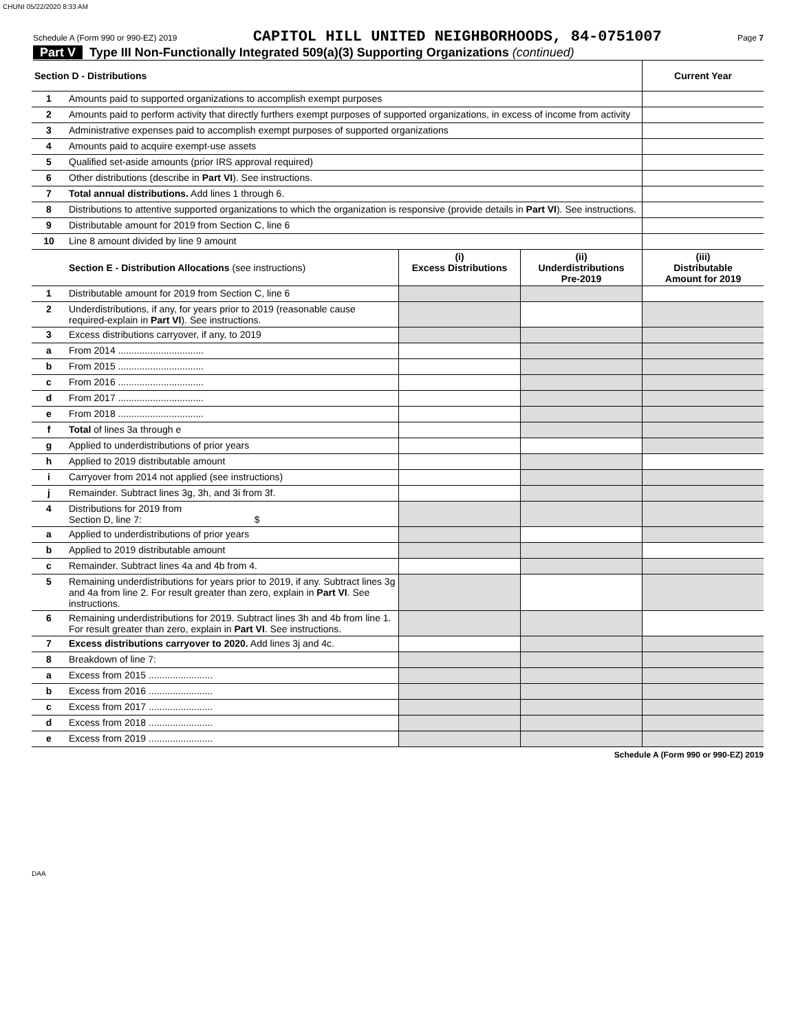CHUNI 05/22/2020 8:33 AM
Schedule A (Form 990 or 990-EZ) 2019 CAPITOL HILL UNITED NEIGHBORHOODS, 84-0751007 Page 7
Part V Type III Non-Functionally Integrated 509(a)(3) Supporting Organizations (continued)
| Section D - Distributions | | Current Year |
| --- | --- | --- |
| 1 | Amounts paid to supported organizations to accomplish exempt purposes | |
| 2 | Amounts paid to perform activity that directly furthers exempt purposes of supported organizations, in excess of income from activity | |
| 3 | Administrative expenses paid to accomplish exempt purposes of supported organizations | |
| 4 | Amounts paid to acquire exempt-use assets | |
| 5 | Qualified set-aside amounts (prior IRS approval required) | |
| 6 | Other distributions (describe in Part VI ). See instructions. | |
| 7 | Total annual distributions. Add lines 1 through 6. | |
| 8 | Distributions to attentive supported organizations to which the organization is responsive (provide details in Part VI ). See instructions. | |
| 9 | Distributable amount for 2019 from Section C, line 6 | |
| 10 | Line 8 amount divided by line 9 amount | |
| | Section E - Distribution Allocations (see instructions) | (i) Excess Distributions | (ii) Underdistributions Pre-2019 | (iii) Distributable Amount for 2019 |
| --- | --- | --- | --- | --- |
| 1 | Distributable amount for 2019 from Section C, line 6 | | | |
| 2 | Underdistributions, if any, for years prior to 2019 (reasonable cause required-explain in Part VI ). See instructions. | | | |
| 3 | Excess distributions carryover, if any, to 2019 | | | |
| a | From 2014 ................................ | | | |
| b | From 2015 ................................ | | | |
| c | From 2016 ................................ | | | |
| d | From 2017 ................................ | | | |
| e | From 2018 ................................ | | | |
| f | Total of lines 3a through e | | | |
| g | Applied to underdistributions of prior years | | | |
| h | Applied to 2019 distributable amount | | | |
| i | Carryover from 2014 not applied (see instructions) | | | |
| j | Remainder. Subtract lines 3g, 3h, and 3i from 3f. | | | |
| 4 | Distributions for 2019 from Section D, line 7: $ | | | |
| a | Applied to underdistributions of prior years | | | |
| b | Applied to 2019 distributable amount | | | |
| c | Remainder. Subtract lines 4a and 4b from 4. | | | |
| 5 | Remaining underdistributions for years prior to 2019, if any. Subtract lines 3g and 4a from line 2. For result greater than zero, explain in Part VI . See instructions. | | | |
| 6 | Remaining underdistributions for 2019. Subtract lines 3h and 4b from line 1. For result greater than zero, explain in Part VI . See instructions. | | | |
| 7 | Excess distributions carryover to 2020. Add lines 3j and 4c. | | | |
| 8 | Breakdown of line 7: | | | |
| a | Excess from 2015 ........................ | | | |
| b | Excess from 2016 ........................ | | | |
| c | Excess from 2017 ........................ | | | |
| d | Excess from 2018 ........................ | | | |
| e | Excess from 2019 ........................ | | | |
Schedule A (Form 990 or 990-EZ) 2019
DAA